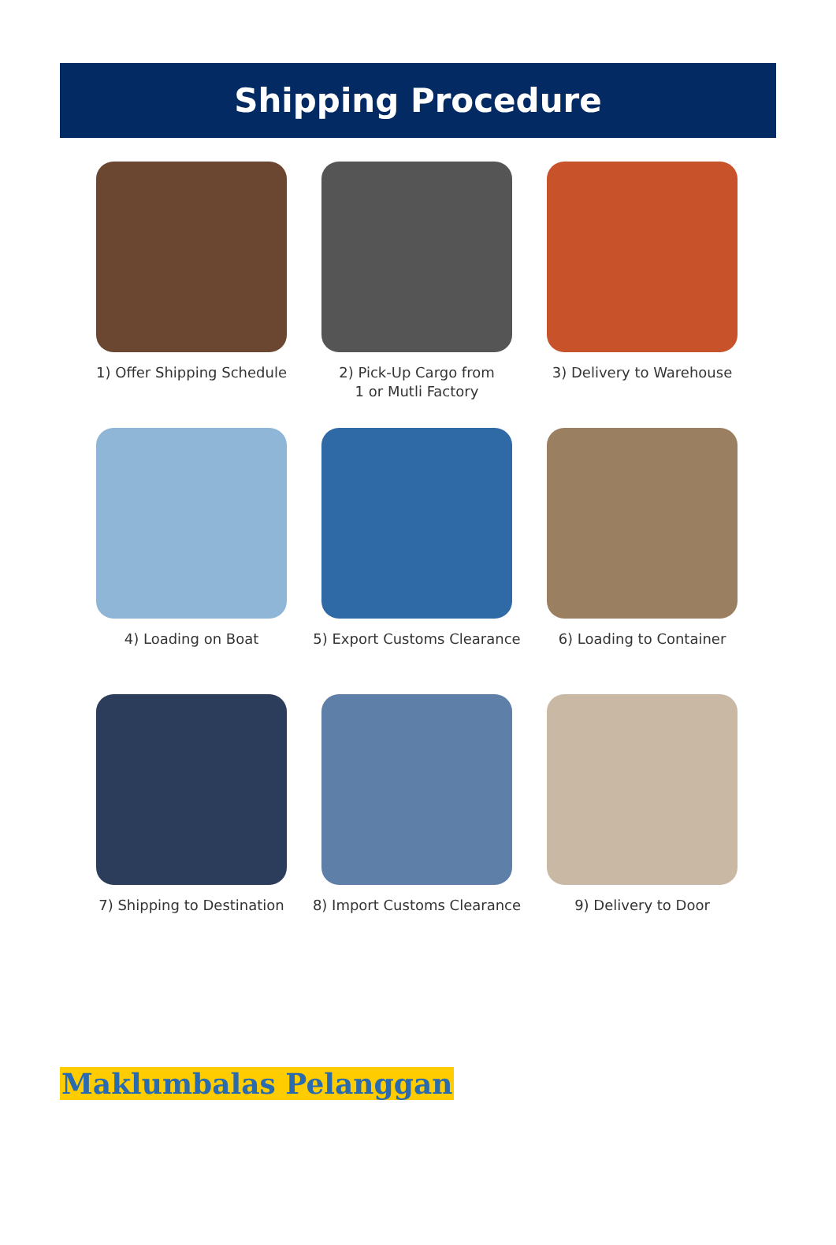Shipping Procedure
1) Offer Shipping Schedule
2) Pick-Up Cargo from
1 or Mutli Factory
3) Delivery to Warehouse
4) Loading on Boat
5) Export Customs Clearance
6) Loading to Container
7) Shipping to Destination
8) Import Customs Clearance
9) Delivery to Door
Maklumbalas Pelanggan